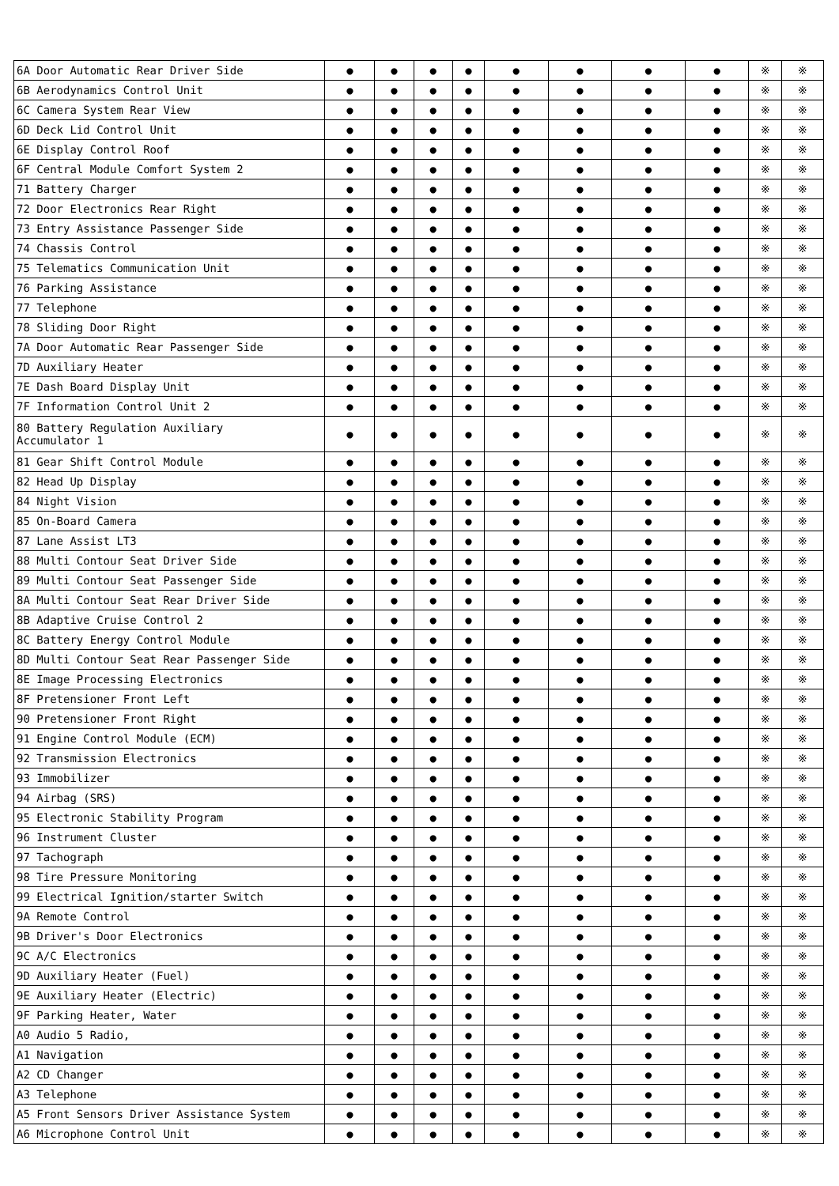| 6A Door Automatic Rear Driver Side | ● | ● | ● | ● | ● | ● | ● | ● | ※ | ※ |
| 6B Aerodynamics Control Unit | ● | ● | ● | ● | ● | ● | ● | ● | ※ | ※ |
| 6C Camera System Rear View | ● | ● | ● | ● | ● | ● | ● | ● | ※ | ※ |
| 6D Deck Lid Control Unit | ● | ● | ● | ● | ● | ● | ● | ● | ※ | ※ |
| 6E Display Control Roof | ● | ● | ● | ● | ● | ● | ● | ● | ※ | ※ |
| 6F Central Module Comfort System 2 | ● | ● | ● | ● | ● | ● | ● | ● | ※ | ※ |
| 71 Battery Charger | ● | ● | ● | ● | ● | ● | ● | ● | ※ | ※ |
| 72 Door Electronics Rear Right | ● | ● | ● | ● | ● | ● | ● | ● | ※ | ※ |
| 73 Entry Assistance Passenger Side | ● | ● | ● | ● | ● | ● | ● | ● | ※ | ※ |
| 74 Chassis Control | ● | ● | ● | ● | ● | ● | ● | ● | ※ | ※ |
| 75 Telematics Communication Unit | ● | ● | ● | ● | ● | ● | ● | ● | ※ | ※ |
| 76 Parking Assistance | ● | ● | ● | ● | ● | ● | ● | ● | ※ | ※ |
| 77 Telephone | ● | ● | ● | ● | ● | ● | ● | ● | ※ | ※ |
| 78 Sliding Door Right | ● | ● | ● | ● | ● | ● | ● | ● | ※ | ※ |
| 7A Door Automatic Rear Passenger Side | ● | ● | ● | ● | ● | ● | ● | ● | ※ | ※ |
| 7D Auxiliary Heater | ● | ● | ● | ● | ● | ● | ● | ● | ※ | ※ |
| 7E Dash Board Display Unit | ● | ● | ● | ● | ● | ● | ● | ● | ※ | ※ |
| 7F Information Control Unit 2 | ● | ● | ● | ● | ● | ● | ● | ● | ※ | ※ |
| 80 Battery Regulation Auxiliary Accumulator 1 | ● | ● | ● | ● | ● | ● | ● | ● | ※ | ※ |
| 81 Gear Shift Control Module | ● | ● | ● | ● | ● | ● | ● | ● | ※ | ※ |
| 82 Head Up Display | ● | ● | ● | ● | ● | ● | ● | ● | ※ | ※ |
| 84 Night Vision | ● | ● | ● | ● | ● | ● | ● | ● | ※ | ※ |
| 85 On-Board Camera | ● | ● | ● | ● | ● | ● | ● | ● | ※ | ※ |
| 87 Lane Assist LT3 | ● | ● | ● | ● | ● | ● | ● | ● | ※ | ※ |
| 88 Multi Contour Seat Driver Side | ● | ● | ● | ● | ● | ● | ● | ● | ※ | ※ |
| 89 Multi Contour Seat Passenger Side | ● | ● | ● | ● | ● | ● | ● | ● | ※ | ※ |
| 8A Multi Contour Seat Rear Driver Side | ● | ● | ● | ● | ● | ● | ● | ● | ※ | ※ |
| 8B Adaptive Cruise Control 2 | ● | ● | ● | ● | ● | ● | ● | ● | ※ | ※ |
| 8C Battery Energy Control Module | ● | ● | ● | ● | ● | ● | ● | ● | ※ | ※ |
| 8D Multi Contour Seat Rear Passenger Side | ● | ● | ● | ● | ● | ● | ● | ● | ※ | ※ |
| 8E Image Processing Electronics | ● | ● | ● | ● | ● | ● | ● | ● | ※ | ※ |
| 8F Pretensioner Front Left | ● | ● | ● | ● | ● | ● | ● | ● | ※ | ※ |
| 90 Pretensioner Front Right | ● | ● | ● | ● | ● | ● | ● | ● | ※ | ※ |
| 91 Engine Control Module (ECM) | ● | ● | ● | ● | ● | ● | ● | ● | ※ | ※ |
| 92 Transmission Electronics | ● | ● | ● | ● | ● | ● | ● | ● | ※ | ※ |
| 93 Immobilizer | ● | ● | ● | ● | ● | ● | ● | ● | ※ | ※ |
| 94 Airbag (SRS) | ● | ● | ● | ● | ● | ● | ● | ● | ※ | ※ |
| 95 Electronic Stability Program | ● | ● | ● | ● | ● | ● | ● | ● | ※ | ※ |
| 96 Instrument Cluster | ● | ● | ● | ● | ● | ● | ● | ● | ※ | ※ |
| 97 Tachograph | ● | ● | ● | ● | ● | ● | ● | ● | ※ | ※ |
| 98 Tire Pressure Monitoring | ● | ● | ● | ● | ● | ● | ● | ● | ※ | ※ |
| 99 Electrical Ignition/starter Switch | ● | ● | ● | ● | ● | ● | ● | ● | ※ | ※ |
| 9A Remote Control | ● | ● | ● | ● | ● | ● | ● | ● | ※ | ※ |
| 9B Driver's Door Electronics | ● | ● | ● | ● | ● | ● | ● | ● | ※ | ※ |
| 9C A/C Electronics | ● | ● | ● | ● | ● | ● | ● | ● | ※ | ※ |
| 9D Auxiliary Heater (Fuel) | ● | ● | ● | ● | ● | ● | ● | ● | ※ | ※ |
| 9E Auxiliary Heater (Electric) | ● | ● | ● | ● | ● | ● | ● | ● | ※ | ※ |
| 9F Parking Heater, Water | ● | ● | ● | ● | ● | ● | ● | ● | ※ | ※ |
| A0 Audio 5 Radio, | ● | ● | ● | ● | ● | ● | ● | ● | ※ | ※ |
| A1 Navigation | ● | ● | ● | ● | ● | ● | ● | ● | ※ | ※ |
| A2 CD Changer | ● | ● | ● | ● | ● | ● | ● | ● | ※ | ※ |
| A3 Telephone | ● | ● | ● | ● | ● | ● | ● | ● | ※ | ※ |
| A5 Front Sensors Driver Assistance System | ● | ● | ● | ● | ● | ● | ● | ● | ※ | ※ |
| A6 Microphone Control Unit | ● | ● | ● | ● | ● | ● | ● | ● | ※ | ※ |